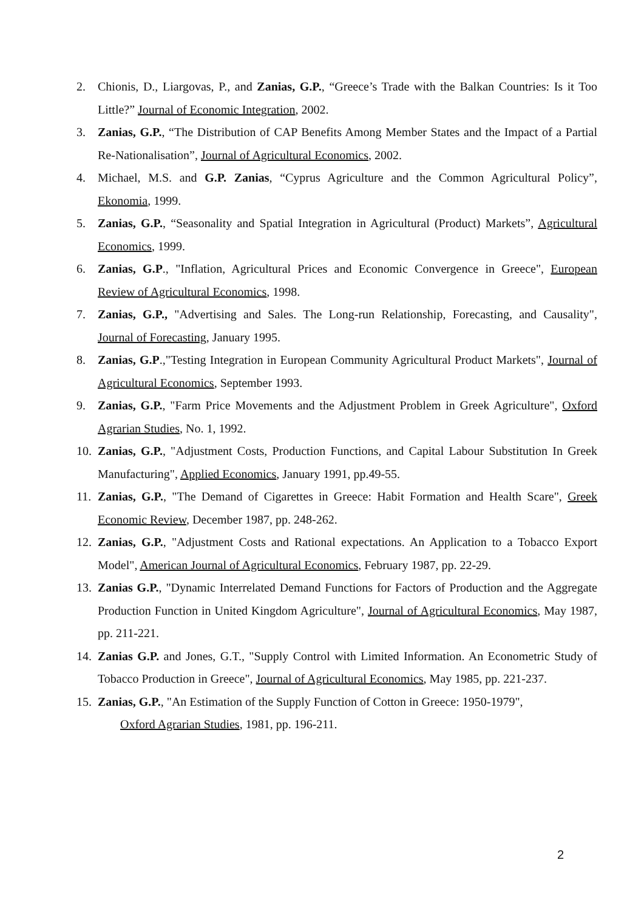2. Chionis, D., Liargovas, P., and Zanias, G.P., “Greece’s Trade with the Balkan Countries: Is it Too Little?” Journal of Economic Integration, 2002.
3. Zanias, G.P., “The Distribution of CAP Benefits Among Member States and the Impact of a Partial Re-Nationalisation”, Journal of Agricultural Economics, 2002.
4. Michael, M.S. and G.P. Zanias, “Cyprus Agriculture and the Common Agricultural Policy”, Ekonomia, 1999.
5. Zanias, G.P., “Seasonality and Spatial Integration in Agricultural (Product) Markets”, Agricultural Economics, 1999.
6. Zanias, G.P., "Inflation, Agricultural Prices and Economic Convergence in Greece", European Review of Agricultural Economics, 1998.
7. Zanias, G.P., "Advertising and Sales. The Long-run Relationship, Forecasting, and Causality", Journal of Forecasting, January 1995.
8. Zanias, G.P.,"Testing Integration in European Community Agricultural Product Markets", Journal of Agricultural Economics, September 1993.
9. Zanias, G.P., "Farm Price Movements and the Adjustment Problem in Greek Agriculture", Oxford Agrarian Studies, No. 1, 1992.
10. Zanias, G.P., "Adjustment Costs, Production Functions, and Capital Labour Substitution In Greek Manufacturing", Applied Economics, January 1991, pp.49-55.
11. Zanias, G.P., "The Demand of Cigarettes in Greece: Habit Formation and Health Scare", Greek Economic Review, December 1987, pp. 248-262.
12. Zanias, G.P., "Adjustment Costs and Rational expectations. An Application to a Tobacco Export Model", American Journal of Agricultural Economics, February 1987, pp. 22-29.
13. Zanias G.P., "Dynamic Interrelated Demand Functions for Factors of Production and the Aggregate Production Function in United Kingdom Agriculture", Journal of Agricultural Economics, May 1987, pp. 211-221.
14. Zanias G.P. and Jones, G.T., "Supply Control with Limited Information. An Econometric Study of Tobacco Production in Greece", Journal of Agricultural Economics, May 1985, pp. 221-237.
15. Zanias, G.P., "An Estimation of the Supply Function of Cotton in Greece: 1950-1979",
Oxford Agrarian Studies, 1981, pp. 196-211.
2